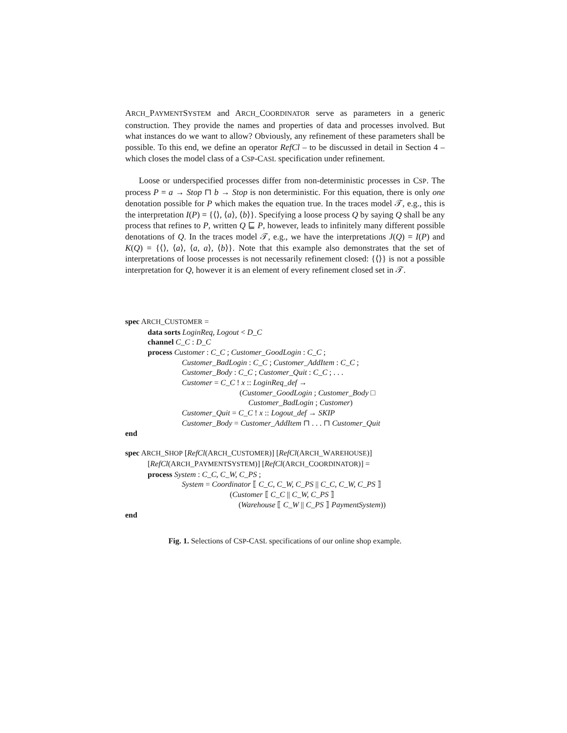ARCH_PAYMENTSYSTEM and ARCH_COORDINATOR serve as parameters in a generic construction. They provide the names and properties of data and processes involved. But what instances do we want to allow? Obviously, any refinement of these parameters shall be possible. To this end, we define an operator RefCl – to be discussed in detail in Section 4 – which closes the model class of a CSP-CASL specification under refinement.
Loose or underspecified processes differ from non-deterministic processes in CSP. The process P = a → Stop ⊓ b → Stop is non deterministic. For this equation, there is only one denotation possible for P which makes the equation true. In the traces model 𝒯, e.g., this is the interpretation I(P) = {⟨⟩, ⟨a⟩, ⟨b⟩}. Specifying a loose process Q by saying Q shall be any process that refines to P, written Q ⊑ P, however, leads to infinitely many different possible denotations of Q. In the traces model 𝒯, e.g., we have the interpretations J(Q) = I(P) and K(Q) = {⟨⟩, ⟨a⟩, ⟨a, a⟩, ⟨b⟩}. Note that this example also demonstrates that the set of interpretations of loose processes is not necessarily refinement closed: {⟨⟩} is not a possible interpretation for Q, however it is an element of every refinement closed set in 𝒯.
spec ARCH_CUSTOMER =
data sorts LoginReq, Logout < D_C
channel C_C : D_C
process Customer : C_C ; Customer_GoodLogin : C_C ;
Customer_BadLogin : C_C ; Customer_AddItem : C_C ;
Customer_Body : C_C ; Customer_Quit : C_C ; . . .
Customer = C_C ! x :: LoginReq_def →
(Customer_GoodLogin ; Customer_Body □
Customer_BadLogin ; Customer)
Customer_Quit = C_C ! x :: Logout_def → SKIP
Customer_Body = Customer_AddItem ⊓ . . . ⊓ Customer_Quit
end
spec ARCH_SHOP [RefCl(ARCH_CUSTOMER)] [RefCl(ARCH_WAREHOUSE)]
[RefCl(ARCH_PAYMENTSYSTEM)] [RefCl(ARCH_COORDINATOR)] =
process System : C_C, C_W, C_PS ;
System = Coordinator ⟦ C_C, C_W, C_PS || C_C, C_W, C_PS ⟧
(Customer ⟦ C_C || C_W, C_PS ⟧
(Warehouse ⟦ C_W || C_PS ⟧ PaymentSystem))
end
Fig. 1. Selections of CSP-CASL specifications of our online shop example.